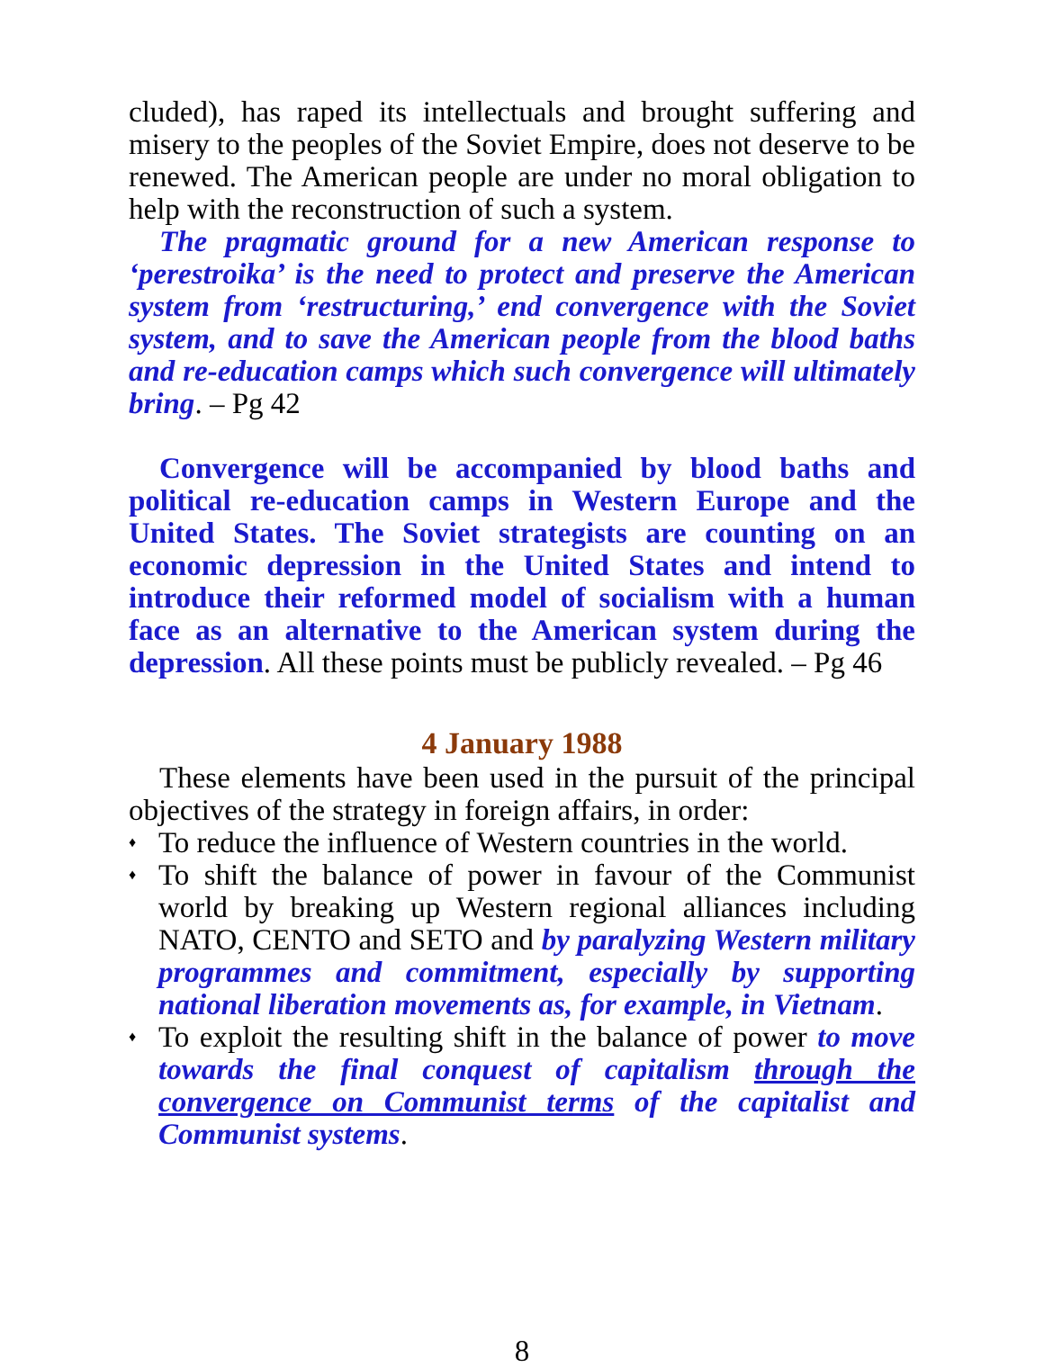cluded), has raped its intellectuals and brought suffering and misery to the peoples of the Soviet Empire, does not deserve to be renewed. The American people are under no moral obligation to help with the reconstruction of such a system.
The pragmatic ground for a new American response to ‘perestroika’ is the need to protect and preserve the American system from ‘restructuring,’ end convergence with the Soviet system, and to save the American people from the blood baths and re-education camps which such convergence will ultimately bring. – Pg 42
Convergence will be accompanied by blood baths and political re-education camps in Western Europe and the United States. The Soviet strategists are counting on an economic depression in the United States and intend to introduce their reformed model of socialism with a human face as an alternative to the American system during the depression. All these points must be publicly revealed. – Pg 46
4 January 1988
These elements have been used in the pursuit of the principal objectives of the strategy in foreign affairs, in order:
♦ To reduce the influence of Western countries in the world.
♦ To shift the balance of power in favour of the Communist world by breaking up Western regional alliances including NATO, CENTO and SETO and by paralyzing Western military programmes and commitment, especially by supporting national liberation movements as, for example, in Vietnam.
♦ To exploit the resulting shift in the balance of power to move towards the final conquest of capitalism through the convergence on Communist terms of the capitalist and Communist systems.
8